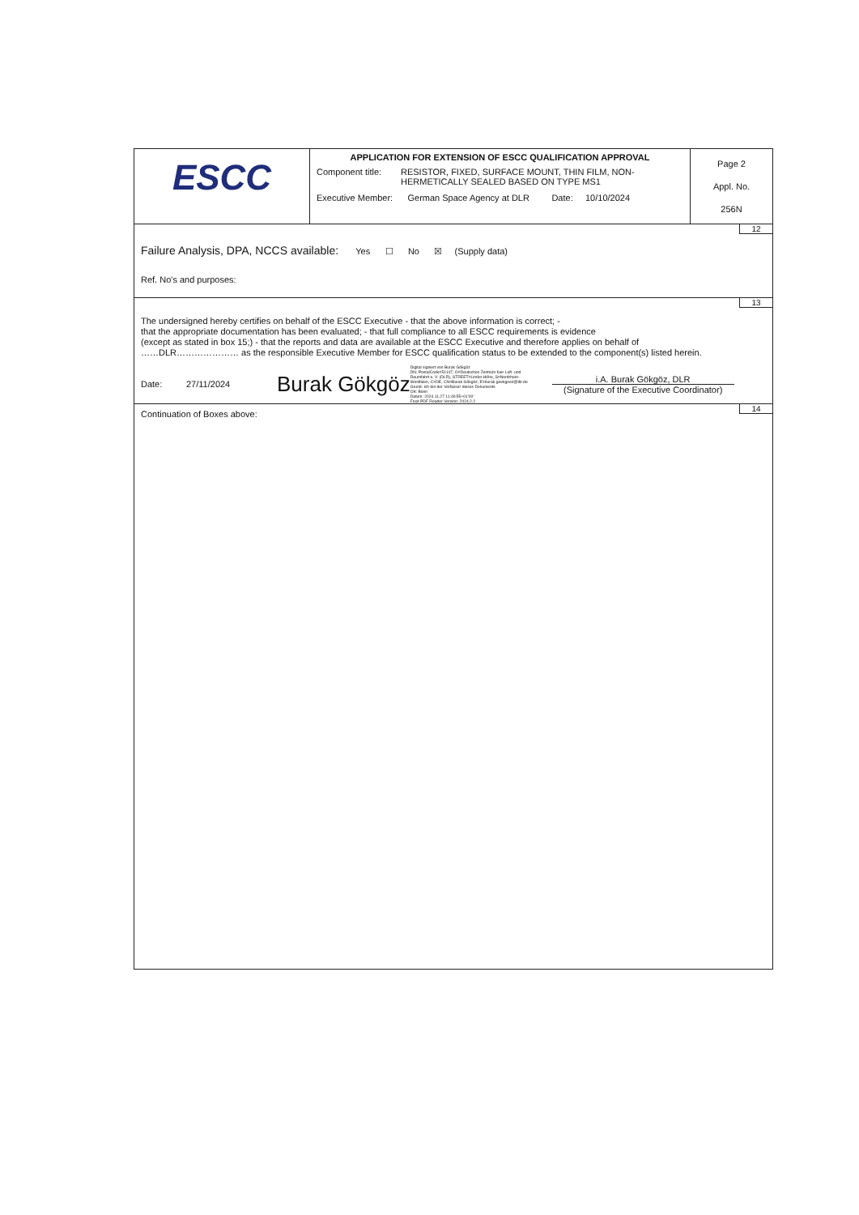| ESCC | APPLICATION FOR EXTENSION OF ESCC QUALIFICATION APPROVAL Component title: RESISTOR, FIXED, SURFACE MOUNT, THIN FILM, NON- HERMETICALLY SEALED BASED ON TYPE MS1 Executive Member: German Space Agency at DLR Date: 10/10/2024 | Page 2 Appl. No. 256N |
12
Failure Analysis, DPA, NCCS available: Yes ☐ No ☒ (Supply data)
Ref. No's and purposes:
13
The undersigned hereby certifies on behalf of the ESCC Executive - that the above information is correct; -
that the appropriate documentation has been evaluated; - that full compliance to all ESCC requirements is evidence
(except as stated in box 15;) - that the reports and data are available at the ESCC Executive and therefore applies on behalf of
……DLR………………… as the responsible Executive Member for ESCC qualification status to be extended to the component(s) listed herein.
Date: 27/11/2024 Burak Gökgöz Digital signiert von Burak Gökgöz
DN: PostalCode=51147, O=Deutsches Zentrum fuer Luft- und
Raumfahrt e. V. (DLR), STREET=Linder Höhe, S=Nordrhein-
Westfalen, C=DE, CN=Burak Gökgöz, E=burak.goekgoez@dlr.de
Grund: Ich bin der Verfasser dieses Dokuments
Ort: Bonn
Datum: 2024.11.27 11:49:55+01'00'
Foxit PDF Reader Version: 2024.2.2 i.A. Burak Gökgöz, DLR
(Signature of the Executive Coordinator)
14
Continuation of Boxes above: